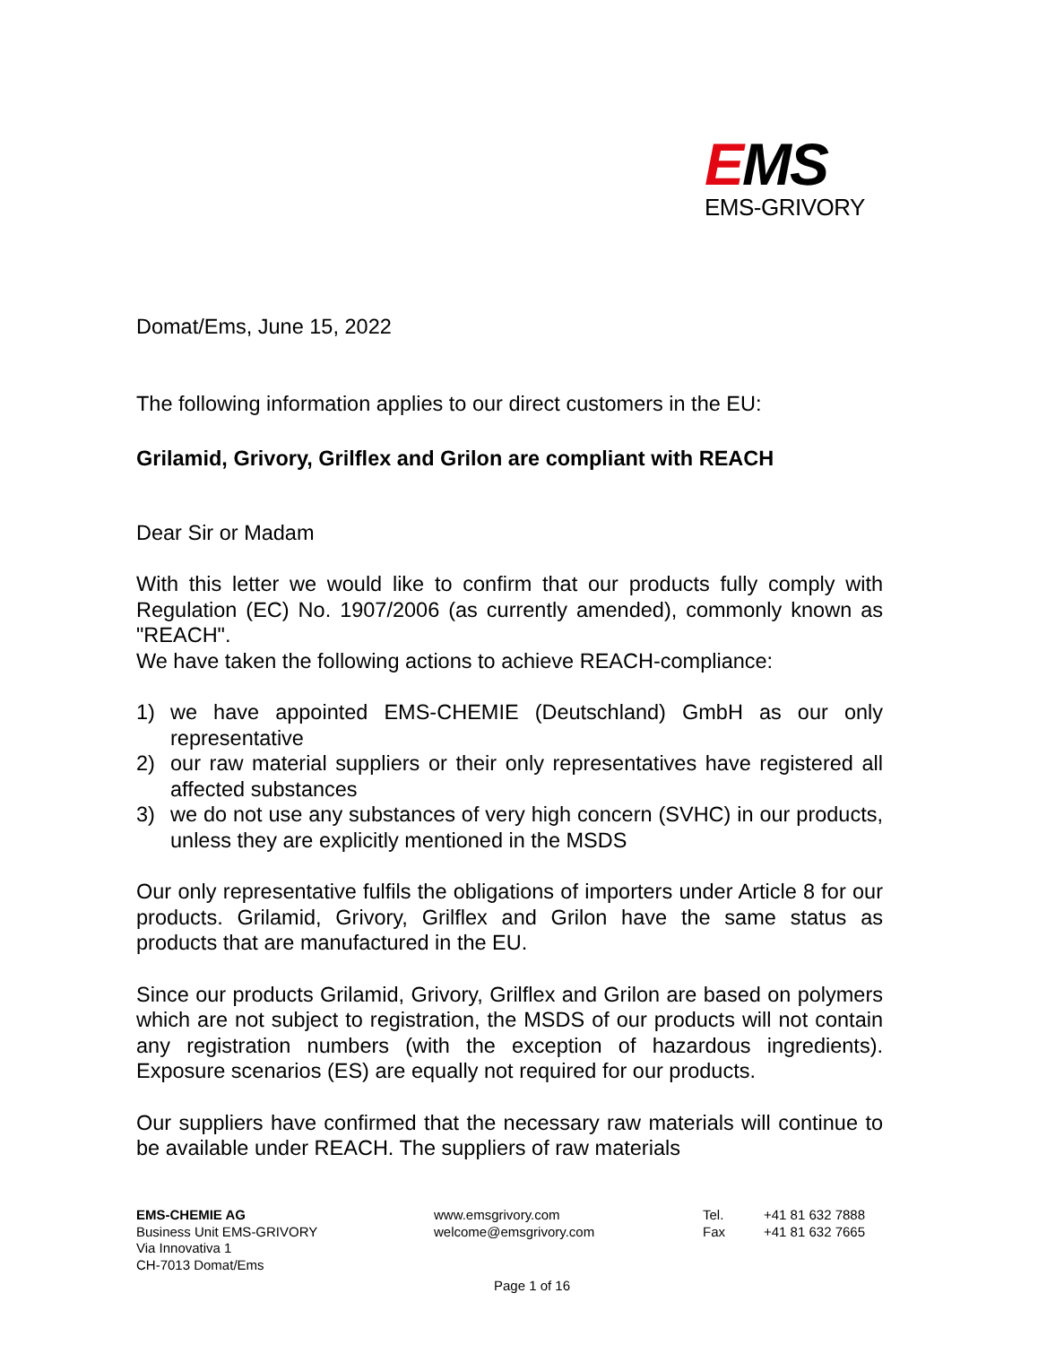EMS
EMS-GRIVORY
Domat/Ems, June 15, 2022
The following information applies to our direct customers in the EU:
Grilamid, Grivory, Grilflex and Grilon are compliant with REACH
Dear Sir or Madam
With this letter we would like to confirm that our products fully comply with Regulation (EC) No. 1907/2006 (as currently amended), commonly known as "REACH".
We have taken the following actions to achieve REACH-compliance:
1) we have appointed EMS-CHEMIE (Deutschland) GmbH as our only representative
2) our raw material suppliers or their only representatives have registered all affected substances
3) we do not use any substances of very high concern (SVHC) in our products, unless they are explicitly mentioned in the MSDS
Our only representative fulfils the obligations of importers under Article 8 for our products. Grilamid, Grivory, Grilflex and Grilon have the same status as products that are manufactured in the EU.
Since our products Grilamid, Grivory, Grilflex and Grilon are based on polymers which are not subject to registration, the MSDS of our products will not contain any registration numbers (with the exception of hazardous ingredients). Exposure scenarios (ES) are equally not required for our products.
Our suppliers have confirmed that the necessary raw materials will continue to be available under REACH. The suppliers of raw materials
EMS-CHEMIE AG
Business Unit EMS-GRIVORY
Via Innovativa 1
CH-7013 Domat/Ems
www.emsgrivory.com
welcome@emsgrivory.com
Tel.
Fax
+41 81 632 7888
+41 81 632 7665
Page 1 of 16